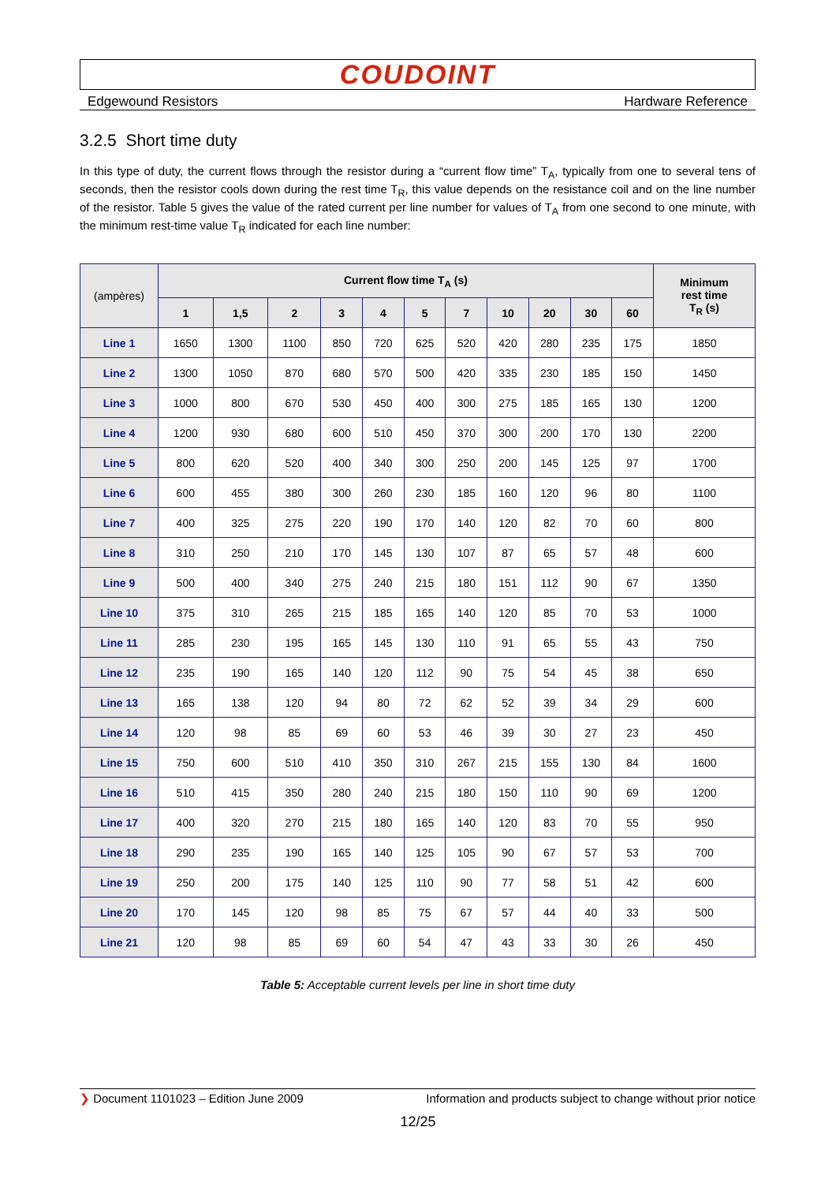COUDOINT
Edgewound Resistors Hardware Reference
3.2.5 Short time duty
In this type of duty, the current flows through the resistor during a “current flow time” T<sub>A</sub>, typically from one to several tens of seconds, then the resistor cools down during the rest time T<sub>R</sub>, this value depends on the resistance coil and on the line number of the resistor. Table 5 gives the value of the rated current per line number for values of T<sub>A</sub> from one second to one minute, with the minimum rest-time value T<sub>R</sub> indicated for each line number:
| (ampères) | Current flow time T<sub>A</sub> (s) | | | | | | | | | | | Minimum rest time T<sub>R</sub> (s) |
| --- | --- | --- | --- | --- | --- | --- | --- | --- | --- | --- | --- | --- |
| | 1 | 1,5 | 2 | 3 | 4 | 5 | 7 | 10 | 20 | 30 | 60 | |
| Line 1 | 1650 | 1300 | 1100 | 850 | 720 | 625 | 520 | 420 | 280 | 235 | 175 | 1850 |
| Line 2 | 1300 | 1050 | 870 | 680 | 570 | 500 | 420 | 335 | 230 | 185 | 150 | 1450 |
| Line 3 | 1000 | 800 | 670 | 530 | 450 | 400 | 300 | 275 | 185 | 165 | 130 | 1200 |
| Line 4 | 1200 | 930 | 680 | 600 | 510 | 450 | 370 | 300 | 200 | 170 | 130 | 2200 |
| Line 5 | 800 | 620 | 520 | 400 | 340 | 300 | 250 | 200 | 145 | 125 | 97 | 1700 |
| Line 6 | 600 | 455 | 380 | 300 | 260 | 230 | 185 | 160 | 120 | 96 | 80 | 1100 |
| Line 7 | 400 | 325 | 275 | 220 | 190 | 170 | 140 | 120 | 82 | 70 | 60 | 800 |
| Line 8 | 310 | 250 | 210 | 170 | 145 | 130 | 107 | 87 | 65 | 57 | 48 | 600 |
| Line 9 | 500 | 400 | 340 | 275 | 240 | 215 | 180 | 151 | 112 | 90 | 67 | 1350 |
| Line 10 | 375 | 310 | 265 | 215 | 185 | 165 | 140 | 120 | 85 | 70 | 53 | 1000 |
| Line 11 | 285 | 230 | 195 | 165 | 145 | 130 | 110 | 91 | 65 | 55 | 43 | 750 |
| Line 12 | 235 | 190 | 165 | 140 | 120 | 112 | 90 | 75 | 54 | 45 | 38 | 650 |
| Line 13 | 165 | 138 | 120 | 94 | 80 | 72 | 62 | 52 | 39 | 34 | 29 | 600 |
| Line 14 | 120 | 98 | 85 | 69 | 60 | 53 | 46 | 39 | 30 | 27 | 23 | 450 |
| Line 15 | 750 | 600 | 510 | 410 | 350 | 310 | 267 | 215 | 155 | 130 | 84 | 1600 |
| Line 16 | 510 | 415 | 350 | 280 | 240 | 215 | 180 | 150 | 110 | 90 | 69 | 1200 |
| Line 17 | 400 | 320 | 270 | 215 | 180 | 165 | 140 | 120 | 83 | 70 | 55 | 950 |
| Line 18 | 290 | 235 | 190 | 165 | 140 | 125 | 105 | 90 | 67 | 57 | 53 | 700 |
| Line 19 | 250 | 200 | 175 | 140 | 125 | 110 | 90 | 77 | 58 | 51 | 42 | 600 |
| Line 20 | 170 | 145 | 120 | 98 | 85 | 75 | 67 | 57 | 44 | 40 | 33 | 500 |
| Line 21 | 120 | 98 | 85 | 69 | 60 | 54 | 47 | 43 | 33 | 30 | 26 | 450 |
Table 5: Acceptable current levels per line in short time duty
❯ Document 1101023 – Edition June 2009 Information and products subject to change without prior notice
12/25